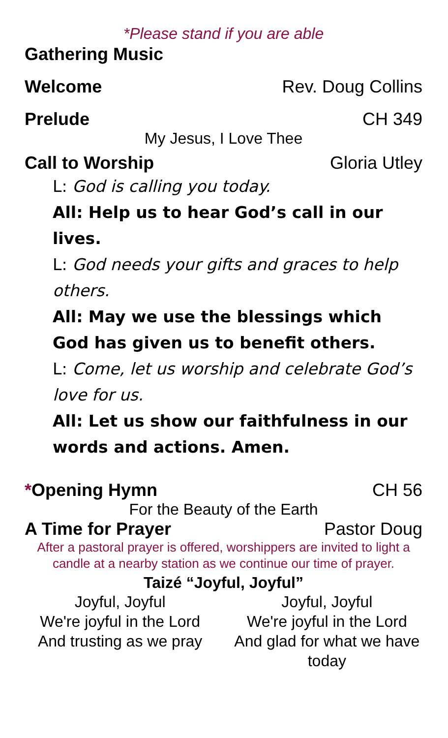*Please stand if you are able
Gathering Music
Welcome Rev. Doug Collins
Prelude CH 349
My Jesus, I Love Thee
Call to Worship Gloria Utley
L: God is calling you today.
All: Help us to hear God’s call in our lives.
L: God needs your gifts and graces to help others.
All: May we use the blessings which God has given us to benefit others.
L: Come, let us worship and celebrate God’s love for us.
All: Let us show our faithfulness in our words and actions. Amen.
*Opening Hymn CH 56
For the Beauty of the Earth
A Time for Prayer Pastor Doug
After a pastoral prayer is offered, worshippers are invited to light a candle at a nearby station as we continue our time of prayer.
Taizé “Joyful, Joyful”
Joyful, Joyful
We're joyful in the Lord
And trusting as we pray
Joyful, Joyful
We're joyful in the Lord
And glad for what we have today